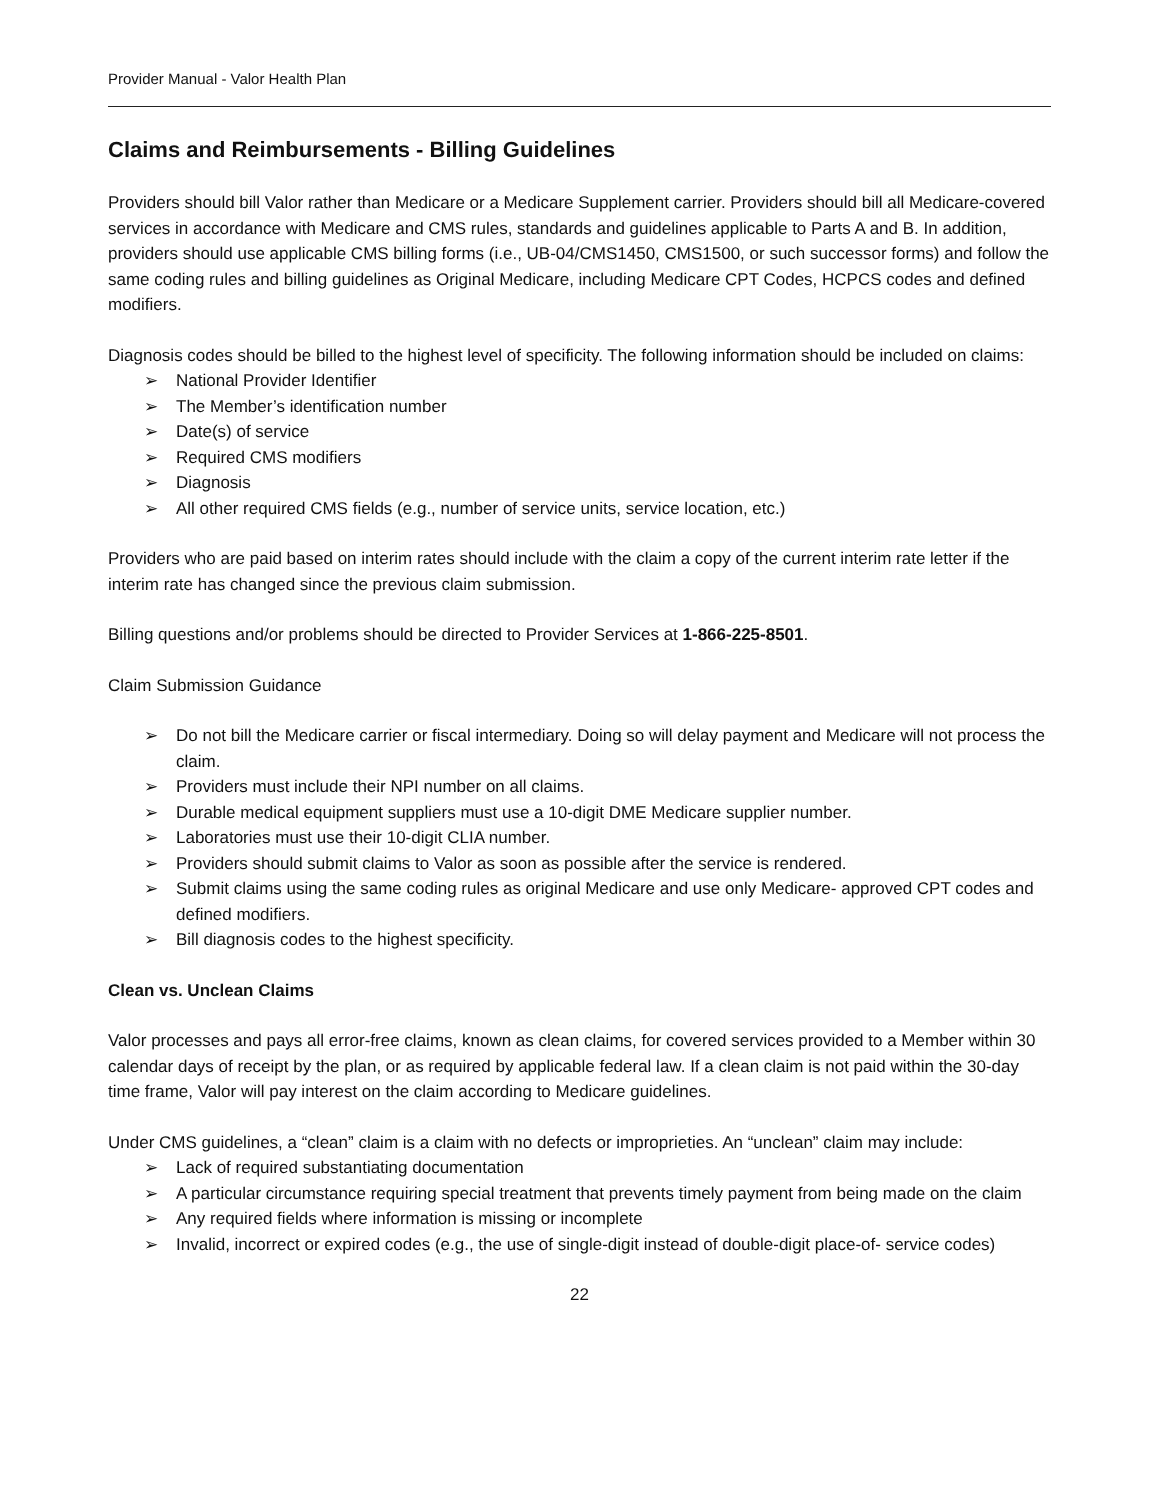Provider Manual - Valor Health Plan
Claims and Reimbursements - Billing Guidelines
Providers should bill Valor rather than Medicare or a Medicare Supplement carrier. Providers should bill all Medicare-covered services in accordance with Medicare and CMS rules, standards and guidelines applicable to Parts A and B. In addition, providers should use applicable CMS billing forms (i.e., UB-04/CMS1450, CMS1500, or such successor forms) and follow the same coding rules and billing guidelines as Original Medicare, including Medicare CPT Codes, HCPCS codes and defined modifiers.
Diagnosis codes should be billed to the highest level of specificity. The following information should be included on claims:
➢ National Provider Identifier
➢ The Member’s identification number
➢ Date(s) of service
➢ Required CMS modifiers
➢ Diagnosis
➢ All other required CMS fields (e.g., number of service units, service location, etc.)
Providers who are paid based on interim rates should include with the claim a copy of the current interim rate letter if the interim rate has changed since the previous claim submission.
Billing questions and/or problems should be directed to Provider Services at 1-866-225-8501.
Claim Submission Guidance
➢ Do not bill the Medicare carrier or fiscal intermediary. Doing so will delay payment and Medicare will not process the claim.
➢ Providers must include their NPI number on all claims.
➢ Durable medical equipment suppliers must use a 10-digit DME Medicare supplier number.
➢ Laboratories must use their 10-digit CLIA number.
➢ Providers should submit claims to Valor as soon as possible after the service is rendered.
➢ Submit claims using the same coding rules as original Medicare and use only Medicare- approved CPT codes and defined modifiers.
➢ Bill diagnosis codes to the highest specificity.
Clean vs. Unclean Claims
Valor processes and pays all error-free claims, known as clean claims, for covered services provided to a Member within 30 calendar days of receipt by the plan, or as required by applicable federal law. If a clean claim is not paid within the 30-day time frame, Valor will pay interest on the claim according to Medicare guidelines.
Under CMS guidelines, a “clean” claim is a claim with no defects or improprieties. An “unclean” claim may include:
➢ Lack of required substantiating documentation
➢ A particular circumstance requiring special treatment that prevents timely payment from being made on the claim
➢ Any required fields where information is missing or incomplete
➢ Invalid, incorrect or expired codes (e.g., the use of single-digit instead of double-digit place-of- service codes)
22